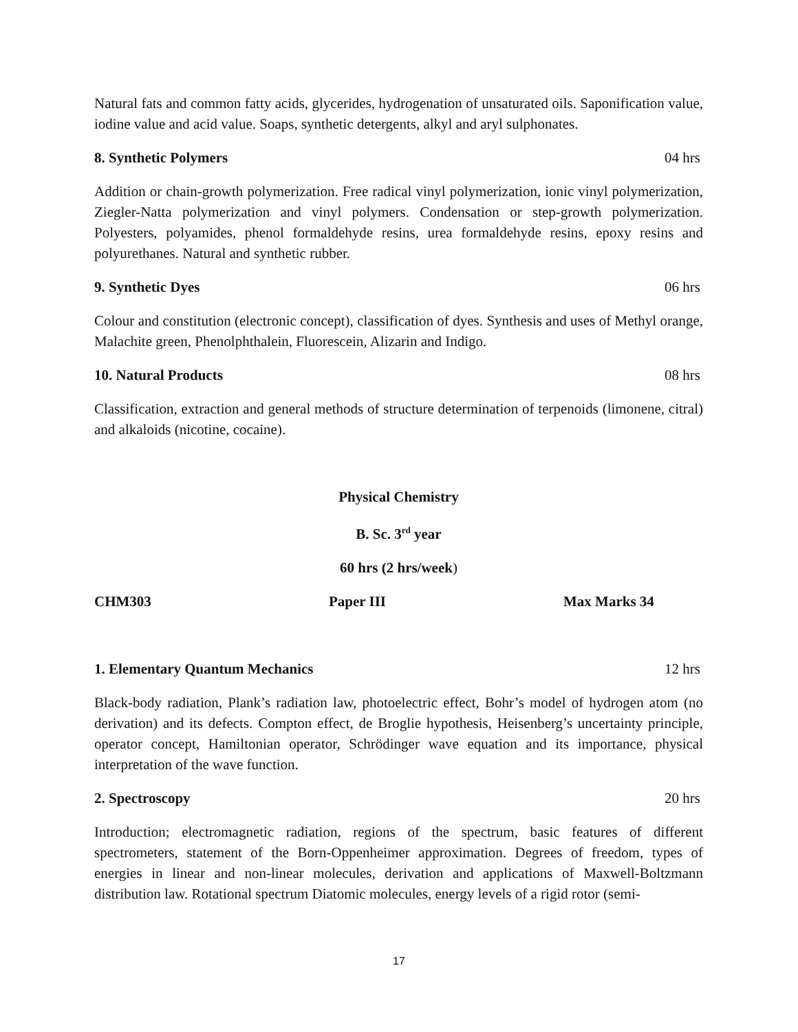Natural fats and common fatty acids, glycerides, hydrogenation of unsaturated oils. Saponification value, iodine value and acid value. Soaps, synthetic detergents, alkyl and aryl sulphonates.
8. Synthetic Polymers 04 hrs
Addition or chain-growth polymerization. Free radical vinyl polymerization, ionic vinyl polymerization, Ziegler-Natta polymerization and vinyl polymers. Condensation or step-growth polymerization. Polyesters, polyamides, phenol formaldehyde resins, urea formaldehyde resins, epoxy resins and polyurethanes. Natural and synthetic rubber.
9. Synthetic Dyes 06 hrs
Colour and constitution (electronic concept), classification of dyes. Synthesis and uses of Methyl orange, Malachite green, Phenolphthalein, Fluorescein, Alizarin and Indigo.
10. Natural Products 08 hrs
Classification, extraction and general methods of structure determination of terpenoids (limonene, citral) and alkaloids (nicotine, cocaine).
Physical Chemistry
B. Sc. 3<sup>rd</sup> year
60 hrs (2 hrs/week)
CHM303 Paper III Max Marks 34
1. Elementary Quantum Mechanics 12 hrs
Black-body radiation, Plank’s radiation law, photoelectric effect, Bohr’s model of hydrogen atom (no derivation) and its defects. Compton effect, de Broglie hypothesis, Heisenberg’s uncertainty principle, operator concept, Hamiltonian operator, Schrödinger wave equation and its importance, physical interpretation of the wave function.
2. Spectroscopy 20 hrs
Introduction; electromagnetic radiation, regions of the spectrum, basic features of different spectrometers, statement of the Born-Oppenheimer approximation. Degrees of freedom, types of energies in linear and non-linear molecules, derivation and applications of Maxwell-Boltzmann distribution law. Rotational spectrum Diatomic molecules, energy levels of a rigid rotor (semi-
17